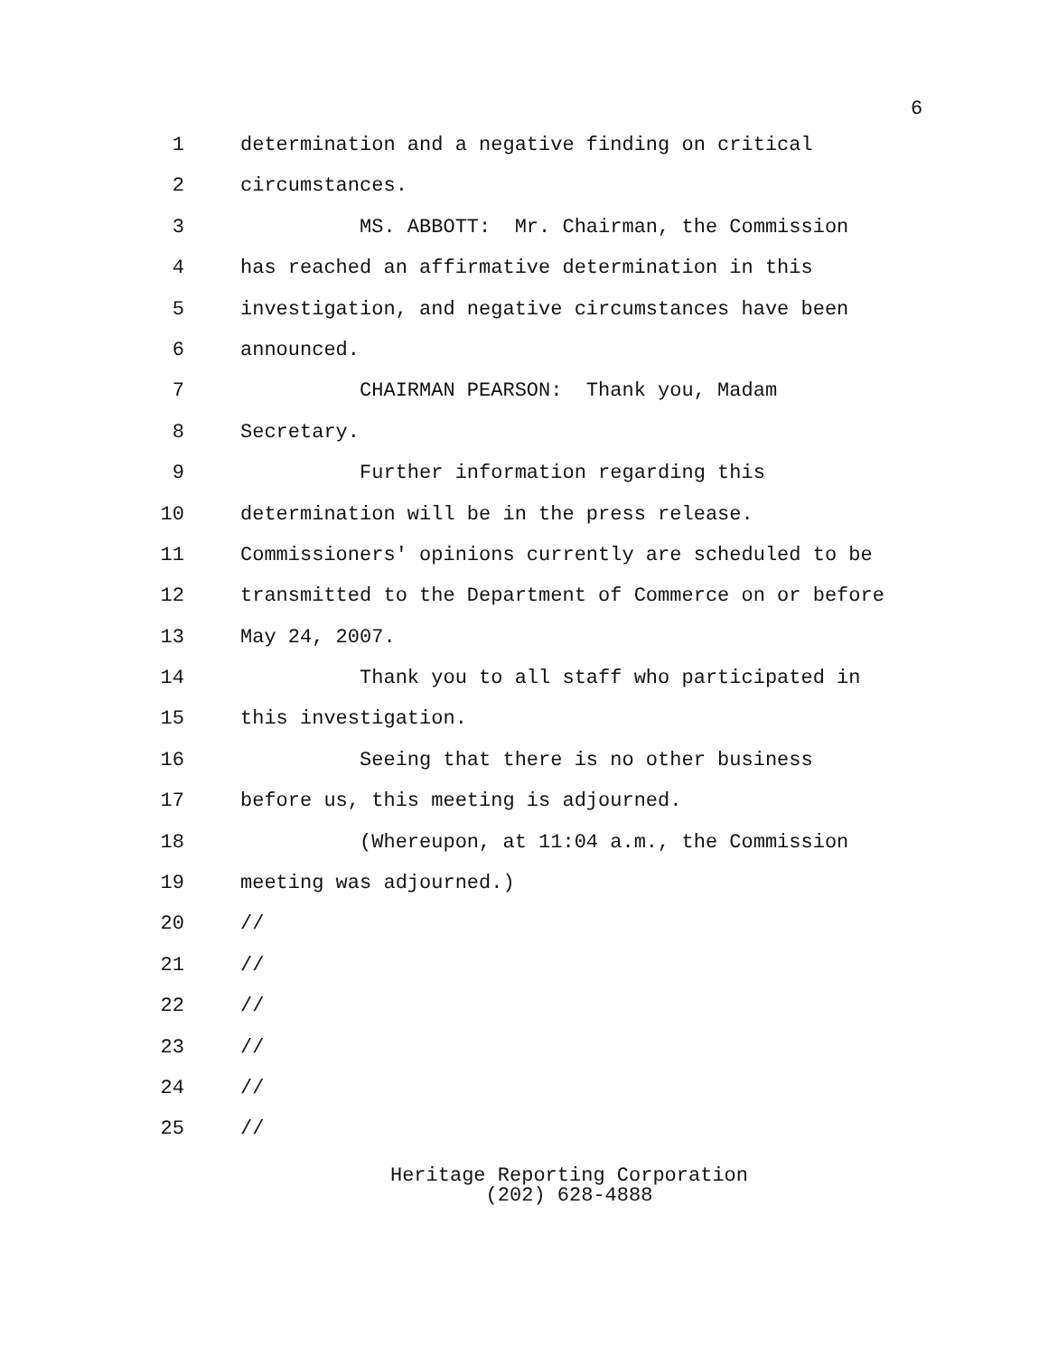6
1 determination and a negative finding on critical
2 circumstances.
3 MS. ABBOTT: Mr. Chairman, the Commission
4 has reached an affirmative determination in this
5 investigation, and negative circumstances have been
6 announced.
7 CHAIRMAN PEARSON: Thank you, Madam
8 Secretary.
9 Further information regarding this
10 determination will be in the press release.
11 Commissioners' opinions currently are scheduled to be
12 transmitted to the Department of Commerce on or before
13 May 24, 2007.
14 Thank you to all staff who participated in
15 this investigation.
16 Seeing that there is no other business
17 before us, this meeting is adjourned.
18 (Whereupon, at 11:04 a.m., the Commission
19 meeting was adjourned.)
20 //
21 //
22 //
23 //
24 //
25 //
Heritage Reporting Corporation
(202) 628-4888